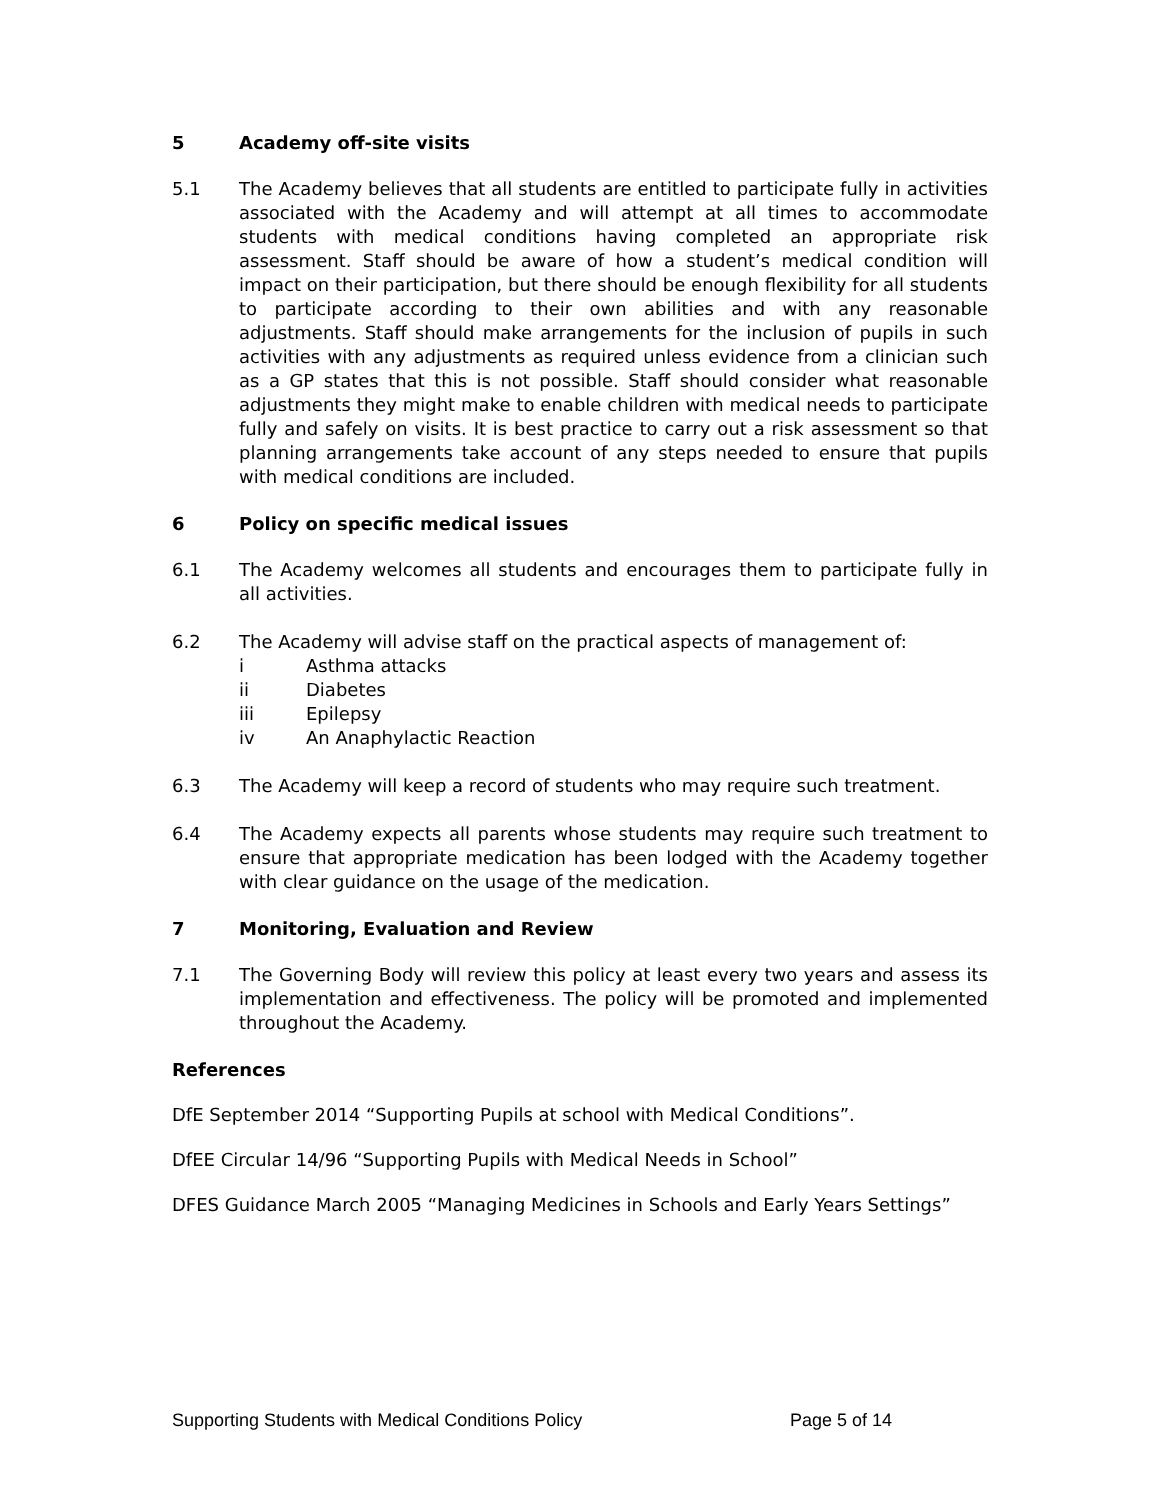5 Academy off-site visits
5.1 The Academy believes that all students are entitled to participate fully in activities associated with the Academy and will attempt at all times to accommodate students with medical conditions having completed an appropriate risk assessment. Staff should be aware of how a student’s medical condition will impact on their participation, but there should be enough flexibility for all students to participate according to their own abilities and with any reasonable adjustments. Staff should make arrangements for the inclusion of pupils in such activities with any adjustments as required unless evidence from a clinician such as a GP states that this is not possible. Staff should consider what reasonable adjustments they might make to enable children with medical needs to participate fully and safely on visits. It is best practice to carry out a risk assessment so that planning arrangements take account of any steps needed to ensure that pupils with medical conditions are included.
6 Policy on specific medical issues
6.1 The Academy welcomes all students and encourages them to participate fully in all activities.
6.2 The Academy will advise staff on the practical aspects of management of:
i Asthma attacks
ii Diabetes
iii Epilepsy
iv An Anaphylactic Reaction
6.3 The Academy will keep a record of students who may require such treatment.
6.4 The Academy expects all parents whose students may require such treatment to ensure that appropriate medication has been lodged with the Academy together with clear guidance on the usage of the medication.
7 Monitoring, Evaluation and Review
7.1 The Governing Body will review this policy at least every two years and assess its implementation and effectiveness. The policy will be promoted and implemented throughout the Academy.
References
DfE September 2014 “Supporting Pupils at school with Medical Conditions”.
DfEE Circular 14/96 “Supporting Pupils with Medical Needs in School”
DFES Guidance March 2005 “Managing Medicines in Schools and Early Years Settings”
Supporting Students with Medical Conditions Policy Page 5 of 14